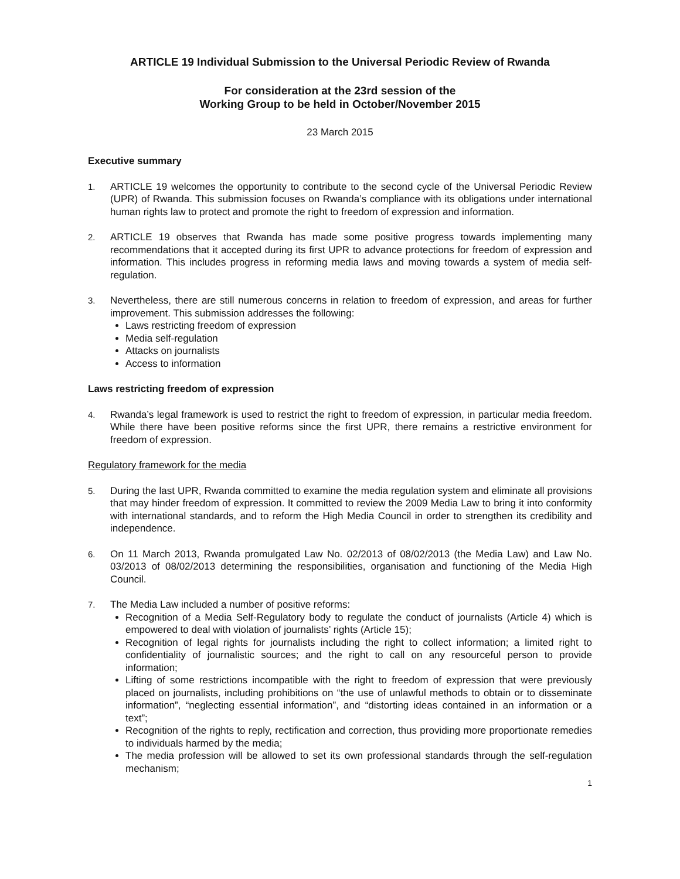ARTICLE 19 Individual Submission to the Universal Periodic Review of Rwanda
For consideration at the 23rd session of the
Working Group to be held in October/November 2015
23 March 2015
Executive summary
1. ARTICLE 19 welcomes the opportunity to contribute to the second cycle of the Universal Periodic Review (UPR) of Rwanda. This submission focuses on Rwanda’s compliance with its obligations under international human rights law to protect and promote the right to freedom of expression and information.
2. ARTICLE 19 observes that Rwanda has made some positive progress towards implementing many recommendations that it accepted during its first UPR to advance protections for freedom of expression and information. This includes progress in reforming media laws and moving towards a system of media self-regulation.
3. Nevertheless, there are still numerous concerns in relation to freedom of expression, and areas for further improvement. This submission addresses the following:
Laws restricting freedom of expression
Media self-regulation
Attacks on journalists
Access to information
Laws restricting freedom of expression
4. Rwanda’s legal framework is used to restrict the right to freedom of expression, in particular media freedom. While there have been positive reforms since the first UPR, there remains a restrictive environment for freedom of expression.
Regulatory framework for the media
5. During the last UPR, Rwanda committed to examine the media regulation system and eliminate all provisions that may hinder freedom of expression. It committed to review the 2009 Media Law to bring it into conformity with international standards, and to reform the High Media Council in order to strengthen its credibility and independence.
6. On 11 March 2013, Rwanda promulgated Law No. 02/2013 of 08/02/2013 (the Media Law) and Law No. 03/2013 of 08/02/2013 determining the responsibilities, organisation and functioning of the Media High Council.
7. The Media Law included a number of positive reforms:
Recognition of a Media Self-Regulatory body to regulate the conduct of journalists (Article 4) which is empowered to deal with violation of journalists’ rights (Article 15);
Recognition of legal rights for journalists including the right to collect information; a limited right to confidentiality of journalistic sources; and the right to call on any resourceful person to provide information;
Lifting of some restrictions incompatible with the right to freedom of expression that were previously placed on journalists, including prohibitions on “the use of unlawful methods to obtain or to disseminate information”, “neglecting essential information”, and “distorting ideas contained in an information or a text”;
Recognition of the rights to reply, rectification and correction, thus providing more proportionate remedies to individuals harmed by the media;
The media profession will be allowed to set its own professional standards through the self-regulation mechanism;
1